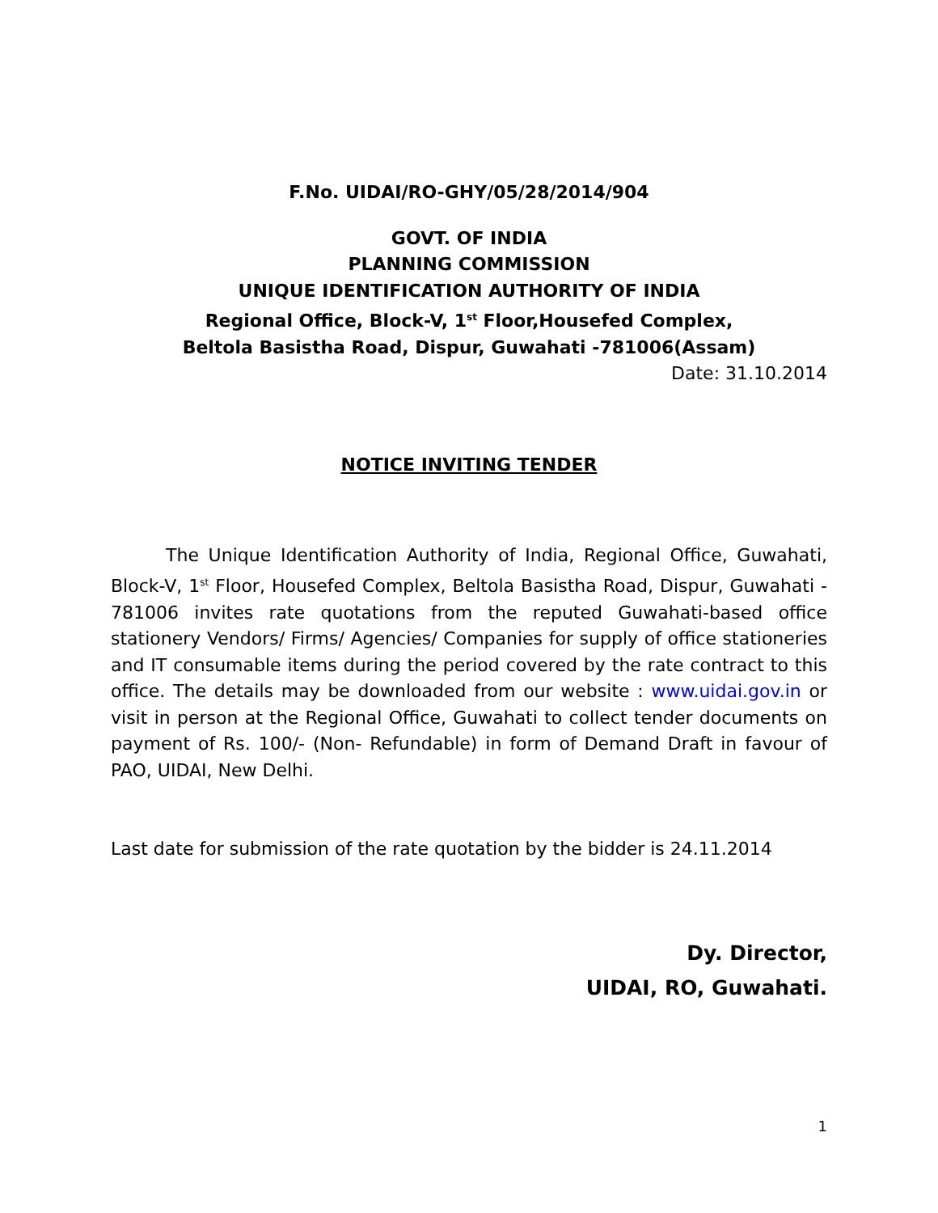F.No. UIDAI/RO-GHY/05/28/2014/904
GOVT. OF INDIA
PLANNING COMMISSION
UNIQUE IDENTIFICATION AUTHORITY OF INDIA
Regional Office, Block-V, 1<sup>st</sup> Floor,Housefed Complex,
Beltola Basistha Road, Dispur, Guwahati -781006(Assam)
Date: 31.10.2014
NOTICE INVITING TENDER
The Unique Identification Authority of India, Regional Office, Guwahati, Block-V, 1<sup>st</sup> Floor, Housefed Complex, Beltola Basistha Road, Dispur, Guwahati - 781006 invites rate quotations from the reputed Guwahati-based office stationery Vendors/ Firms/ Agencies/ Companies for supply of office stationeries and IT consumable items during the period covered by the rate contract to this office. The details may be downloaded from our website : www.uidai.gov.in or visit in person at the Regional Office, Guwahati to collect tender documents on payment of Rs. 100/- (Non- Refundable) in form of Demand Draft in favour of PAO, UIDAI, New Delhi.
Last date for submission of the rate quotation by the bidder is 24.11.2014
Dy. Director,
UIDAI, RO, Guwahati.
1